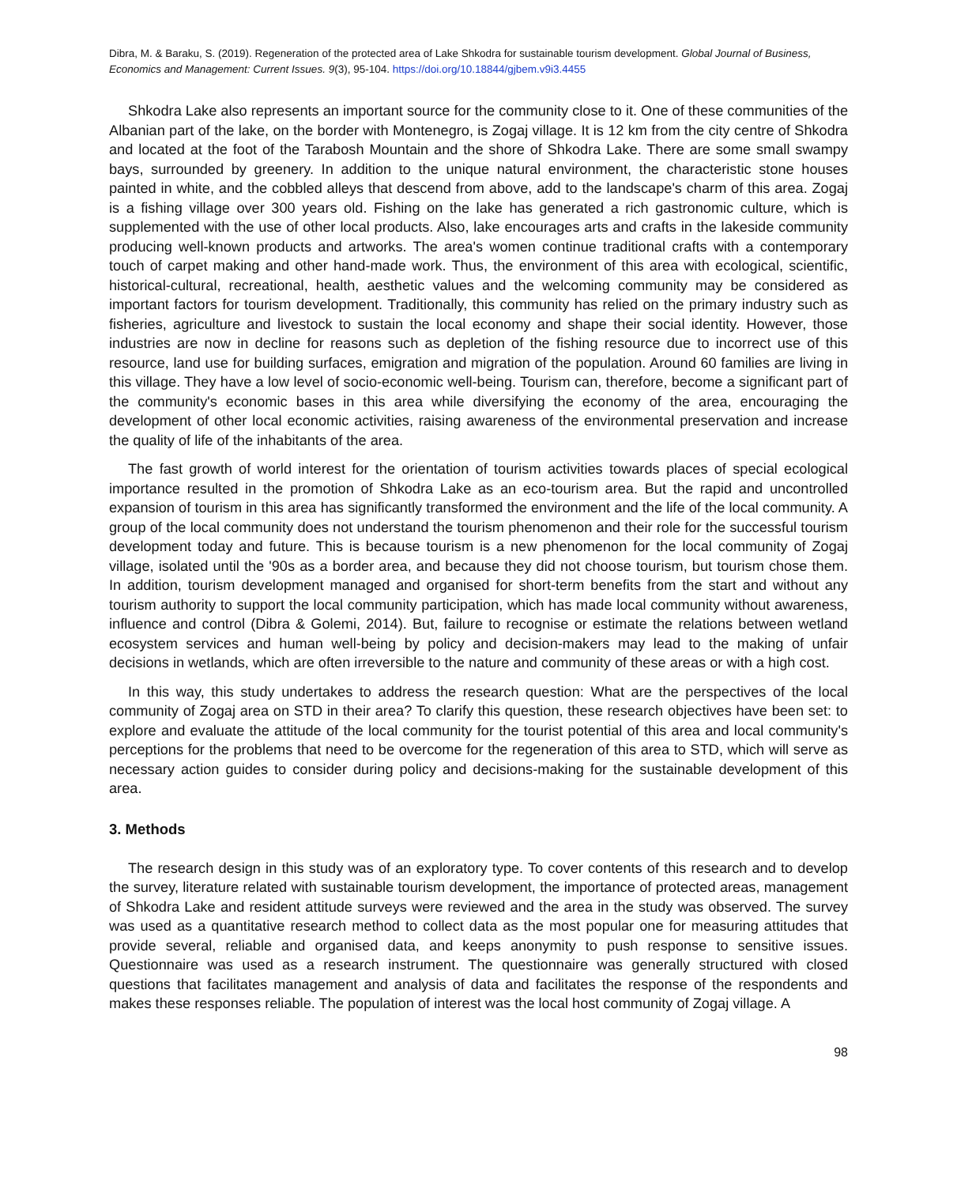Dibra, M. & Baraku, S. (2019). Regeneration of the protected area of Lake Shkodra for sustainable tourism development. Global Journal of Business, Economics and Management: Current Issues. 9(3), 95-104. https://doi.org/10.18844/gjbem.v9i3.4455
Shkodra Lake also represents an important source for the community close to it. One of these communities of the Albanian part of the lake, on the border with Montenegro, is Zogaj village. It is 12 km from the city centre of Shkodra and located at the foot of the Tarabosh Mountain and the shore of Shkodra Lake. There are some small swampy bays, surrounded by greenery. In addition to the unique natural environment, the characteristic stone houses painted in white, and the cobbled alleys that descend from above, add to the landscape's charm of this area. Zogaj is a fishing village over 300 years old. Fishing on the lake has generated a rich gastronomic culture, which is supplemented with the use of other local products. Also, lake encourages arts and crafts in the lakeside community producing well-known products and artworks. The area's women continue traditional crafts with a contemporary touch of carpet making and other hand-made work. Thus, the environment of this area with ecological, scientific, historical-cultural, recreational, health, aesthetic values and the welcoming community may be considered as important factors for tourism development. Traditionally, this community has relied on the primary industry such as fisheries, agriculture and livestock to sustain the local economy and shape their social identity. However, those industries are now in decline for reasons such as depletion of the fishing resource due to incorrect use of this resource, land use for building surfaces, emigration and migration of the population. Around 60 families are living in this village. They have a low level of socio-economic well-being. Tourism can, therefore, become a significant part of the community's economic bases in this area while diversifying the economy of the area, encouraging the development of other local economic activities, raising awareness of the environmental preservation and increase the quality of life of the inhabitants of the area.
The fast growth of world interest for the orientation of tourism activities towards places of special ecological importance resulted in the promotion of Shkodra Lake as an eco-tourism area. But the rapid and uncontrolled expansion of tourism in this area has significantly transformed the environment and the life of the local community. A group of the local community does not understand the tourism phenomenon and their role for the successful tourism development today and future. This is because tourism is a new phenomenon for the local community of Zogaj village, isolated until the '90s as a border area, and because they did not choose tourism, but tourism chose them. In addition, tourism development managed and organised for short-term benefits from the start and without any tourism authority to support the local community participation, which has made local community without awareness, influence and control (Dibra & Golemi, 2014). But, failure to recognise or estimate the relations between wetland ecosystem services and human well-being by policy and decision-makers may lead to the making of unfair decisions in wetlands, which are often irreversible to the nature and community of these areas or with a high cost.
In this way, this study undertakes to address the research question: What are the perspectives of the local community of Zogaj area on STD in their area? To clarify this question, these research objectives have been set: to explore and evaluate the attitude of the local community for the tourist potential of this area and local community's perceptions for the problems that need to be overcome for the regeneration of this area to STD, which will serve as necessary action guides to consider during policy and decisions-making for the sustainable development of this area.
3. Methods
The research design in this study was of an exploratory type. To cover contents of this research and to develop the survey, literature related with sustainable tourism development, the importance of protected areas, management of Shkodra Lake and resident attitude surveys were reviewed and the area in the study was observed. The survey was used as a quantitative research method to collect data as the most popular one for measuring attitudes that provide several, reliable and organised data, and keeps anonymity to push response to sensitive issues. Questionnaire was used as a research instrument. The questionnaire was generally structured with closed questions that facilitates management and analysis of data and facilitates the response of the respondents and makes these responses reliable. The population of interest was the local host community of Zogaj village. A
98